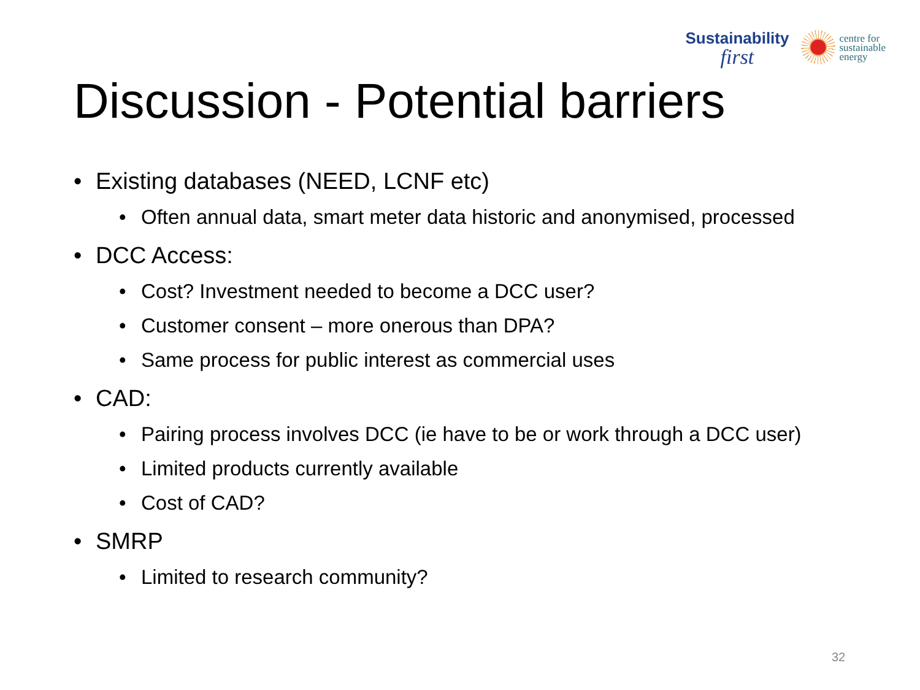Sustainability
first
centre for
sustainable
energy
Discussion - Potential barriers
• Existing databases (NEED, LCNF etc)
• Often annual data, smart meter data historic and anonymised, processed
• DCC Access:
• Cost? Investment needed to become a DCC user?
• Customer consent – more onerous than DPA?
• Same process for public interest as commercial uses
• CAD:
• Pairing process involves DCC (ie have to be or work through a DCC user)
• Limited products currently available
• Cost of CAD?
• SMRP
• Limited to research community?
32